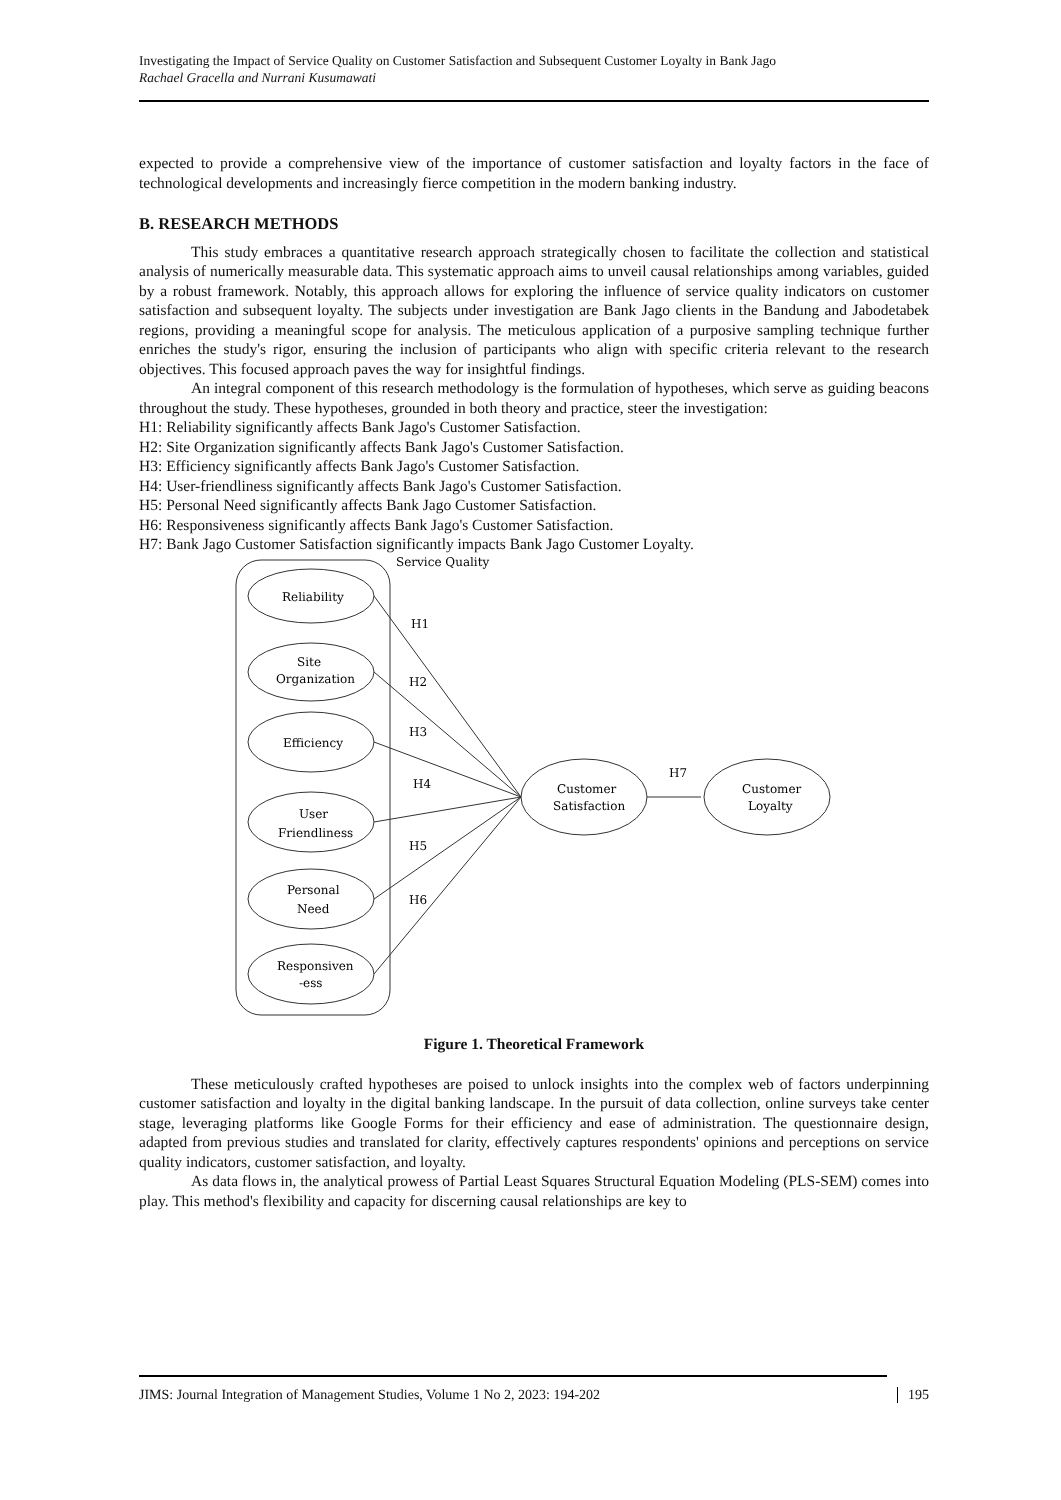Investigating the Impact of Service Quality on Customer Satisfaction and Subsequent Customer Loyalty in Bank Jago
Rachael Gracella and Nurrani Kusumawati
expected to provide a comprehensive view of the importance of customer satisfaction and loyalty factors in the face of technological developments and increasingly fierce competition in the modern banking industry.
B. RESEARCH METHODS
This study embraces a quantitative research approach strategically chosen to facilitate the collection and statistical analysis of numerically measurable data. This systematic approach aims to unveil causal relationships among variables, guided by a robust framework. Notably, this approach allows for exploring the influence of service quality indicators on customer satisfaction and subsequent loyalty. The subjects under investigation are Bank Jago clients in the Bandung and Jabodetabek regions, providing a meaningful scope for analysis. The meticulous application of a purposive sampling technique further enriches the study's rigor, ensuring the inclusion of participants who align with specific criteria relevant to the research objectives. This focused approach paves the way for insightful findings.
An integral component of this research methodology is the formulation of hypotheses, which serve as guiding beacons throughout the study. These hypotheses, grounded in both theory and practice, steer the investigation:
H1: Reliability significantly affects Bank Jago's Customer Satisfaction.
H2: Site Organization significantly affects Bank Jago's Customer Satisfaction.
H3: Efficiency significantly affects Bank Jago's Customer Satisfaction.
H4: User-friendliness significantly affects Bank Jago's Customer Satisfaction.
H5: Personal Need significantly affects Bank Jago Customer Satisfaction.
H6: Responsiveness significantly affects Bank Jago's Customer Satisfaction.
H7: Bank Jago Customer Satisfaction significantly impacts Bank Jago Customer Loyalty.
Service Quality
Reliability
Site
Organization
Efficiency
User
Friendliness
Personal
Need
Responsiven
-ess
H1
H2
H3
H4
H5
H6
H7
Customer
Satisfaction
Customer
Loyalty
Figure 1. Theoretical Framework
These meticulously crafted hypotheses are poised to unlock insights into the complex web of factors underpinning customer satisfaction and loyalty in the digital banking landscape. In the pursuit of data collection, online surveys take center stage, leveraging platforms like Google Forms for their efficiency and ease of administration. The questionnaire design, adapted from previous studies and translated for clarity, effectively captures respondents' opinions and perceptions on service quality indicators, customer satisfaction, and loyalty.
As data flows in, the analytical prowess of Partial Least Squares Structural Equation Modeling (PLS-SEM) comes into play. This method's flexibility and capacity for discerning causal relationships are key to
JIMS: Journal Integration of Management Studies, Volume 1 No 2, 2023: 194-202 195